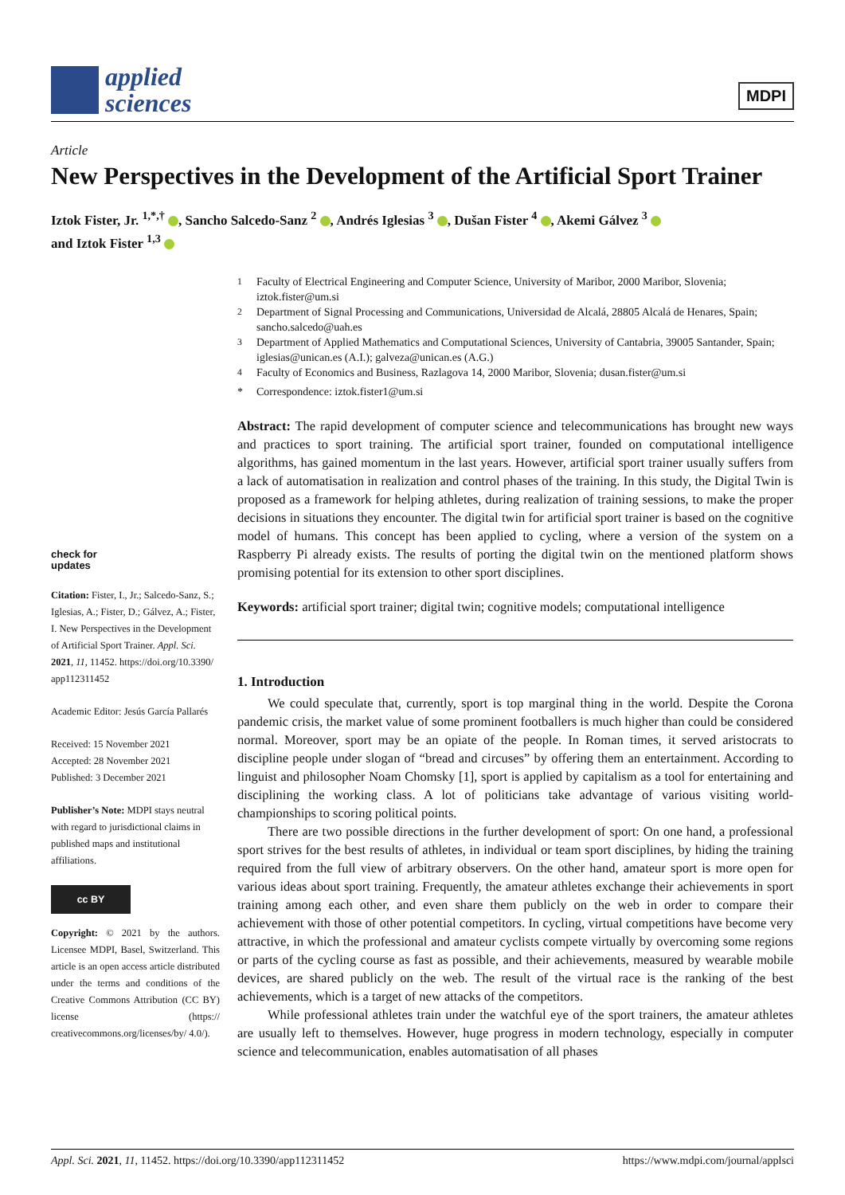applied
sciences
MDPI
Article
New Perspectives in the Development of the Artificial Sport Trainer
Iztok Fister, Jr. <sup>1,*,†</sup> , Sancho Salcedo-Sanz <sup>2</sup> , Andrés Iglesias <sup>3</sup> , Dušan Fister <sup>4</sup> , Akemi Gálvez <sup>3</sup>
and Iztok Fister <sup>1,3</sup>
check for
updates
Citation: Fister, I., Jr.; Salcedo-Sanz, S.; Iglesias, A.; Fister, D.; Gálvez, A.; Fister, I. New Perspectives in the Development of Artificial Sport Trainer. Appl. Sci. 2021, 11, 11452. https://doi.org/10.3390/ app112311452
Academic Editor: Jesús García Pallarés
Received: 15 November 2021
Accepted: 28 November 2021
Published: 3 December 2021
Publisher’s Note: MDPI stays neutral with regard to jurisdictional claims in published maps and institutional affiliations.
cc BY
Copyright: © 2021 by the authors. Licensee MDPI, Basel, Switzerland. This article is an open access article distributed under the terms and conditions of the Creative Commons Attribution (CC BY) license (https:// creativecommons.org/licenses/by/ 4.0/).
<sup>1</sup> Faculty of Electrical Engineering and Computer Science, University of Maribor, 2000 Maribor, Slovenia; iztok.fister@um.si
<sup>2</sup> Department of Signal Processing and Communications, Universidad de Alcalá, 28805 Alcalá de Henares, Spain; sancho.salcedo@uah.es
<sup>3</sup> Department of Applied Mathematics and Computational Sciences, University of Cantabria, 39005 Santander, Spain; iglesias@unican.es (A.I.); galveza@unican.es (A.G.)
<sup>4</sup> Faculty of Economics and Business, Razlagova 14, 2000 Maribor, Slovenia; dusan.fister@um.si
* Correspondence: iztok.fister1@um.si
Abstract: The rapid development of computer science and telecommunications has brought new ways and practices to sport training. The artificial sport trainer, founded on computational intelligence algorithms, has gained momentum in the last years. However, artificial sport trainer usually suffers from a lack of automatisation in realization and control phases of the training. In this study, the Digital Twin is proposed as a framework for helping athletes, during realization of training sessions, to make the proper decisions in situations they encounter. The digital twin for artificial sport trainer is based on the cognitive model of humans. This concept has been applied to cycling, where a version of the system on a Raspberry Pi already exists. The results of porting the digital twin on the mentioned platform shows promising potential for its extension to other sport disciplines.
Keywords: artificial sport trainer; digital twin; cognitive models; computational intelligence
1. Introduction
We could speculate that, currently, sport is top marginal thing in the world. Despite the Corona pandemic crisis, the market value of some prominent footballers is much higher than could be considered normal. Moreover, sport may be an opiate of the people. In Roman times, it served aristocrats to discipline people under slogan of “bread and circuses” by offering them an entertainment. According to linguist and philosopher Noam Chomsky [1], sport is applied by capitalism as a tool for entertaining and disciplining the working class. A lot of politicians take advantage of various visiting world-championships to scoring political points.
There are two possible directions in the further development of sport: On one hand, a professional sport strives for the best results of athletes, in individual or team sport disciplines, by hiding the training required from the full view of arbitrary observers. On the other hand, amateur sport is more open for various ideas about sport training. Frequently, the amateur athletes exchange their achievements in sport training among each other, and even share them publicly on the web in order to compare their achievement with those of other potential competitors. In cycling, virtual competitions have become very attractive, in which the professional and amateur cyclists compete virtually by overcoming some regions or parts of the cycling course as fast as possible, and their achievements, measured by wearable mobile devices, are shared publicly on the web. The result of the virtual race is the ranking of the best achievements, which is a target of new attacks of the competitors.
While professional athletes train under the watchful eye of the sport trainers, the amateur athletes are usually left to themselves. However, huge progress in modern technology, especially in computer science and telecommunication, enables automatisation of all phases
Appl. Sci. 2021, 11, 11452. https://doi.org/10.3390/app112311452 https://www.mdpi.com/journal/applsci